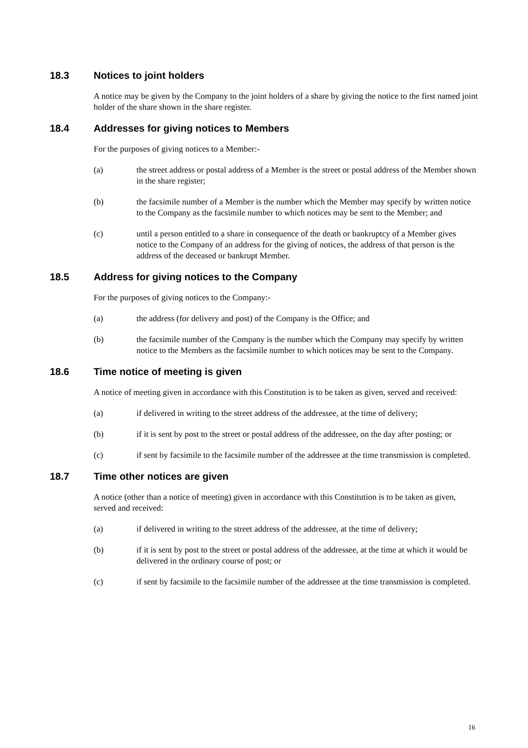18.3 Notices to joint holders
A notice may be given by the Company to the joint holders of a share by giving the notice to the first named joint holder of the share shown in the share register.
18.4 Addresses for giving notices to Members
For the purposes of giving notices to a Member:-
(a) the street address or postal address of a Member is the street or postal address of the Member shown in the share register;
(b) the facsimile number of a Member is the number which the Member may specify by written notice to the Company as the facsimile number to which notices may be sent to the Member; and
(c) until a person entitled to a share in consequence of the death or bankruptcy of a Member gives notice to the Company of an address for the giving of notices, the address of that person is the address of the deceased or bankrupt Member.
18.5 Address for giving notices to the Company
For the purposes of giving notices to the Company:-
(a) the address (for delivery and post) of the Company is the Office; and
(b) the facsimile number of the Company is the number which the Company may specify by written notice to the Members as the facsimile number to which notices may be sent to the Company.
18.6 Time notice of meeting is given
A notice of meeting given in accordance with this Constitution is to be taken as given, served and received:
(a) if delivered in writing to the street address of the addressee, at the time of delivery;
(b) if it is sent by post to the street or postal address of the addressee, on the day after posting; or
(c) if sent by facsimile to the facsimile number of the addressee at the time transmission is completed.
18.7 Time other notices are given
A notice (other than a notice of meeting) given in accordance with this Constitution is to be taken as given, served and received:
(a) if delivered in writing to the street address of the addressee, at the time of delivery;
(b) if it is sent by post to the street or postal address of the addressee, at the time at which it would be delivered in the ordinary course of post; or
(c) if sent by facsimile to the facsimile number of the addressee at the time transmission is completed.
16